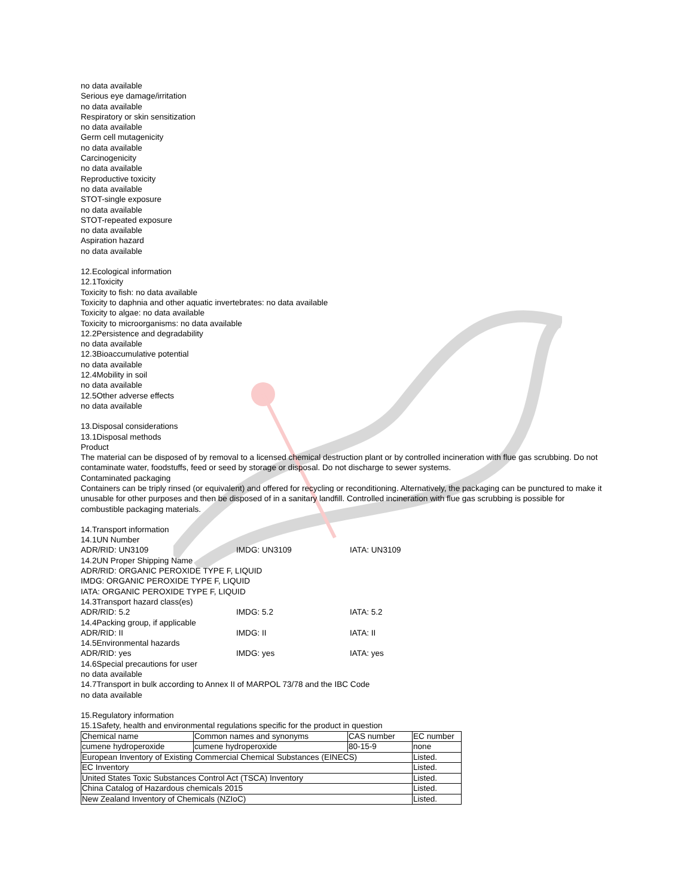no data available
Serious eye damage/irritation
no data available
Respiratory or skin sensitization
no data available
Germ cell mutagenicity
no data available
Carcinogenicity
no data available
Reproductive toxicity
no data available
STOT-single exposure
no data available
STOT-repeated exposure
no data available
Aspiration hazard
no data available
12.Ecological information
12.1Toxicity
Toxicity to fish: no data available
Toxicity to daphnia and other aquatic invertebrates: no data available
Toxicity to algae: no data available
Toxicity to microorganisms: no data available
12.2Persistence and degradability
no data available
12.3Bioaccumulative potential
no data available
12.4Mobility in soil
no data available
12.5Other adverse effects
no data available
13.Disposal considerations
13.1Disposal methods
Product
The material can be disposed of by removal to a licensed chemical destruction plant or by controlled incineration with flue gas scrubbing. Do not contaminate water, foodstuffs, feed or seed by storage or disposal. Do not discharge to sewer systems.
Contaminated packaging
Containers can be triply rinsed (or equivalent) and offered for recycling or reconditioning. Alternatively, the packaging can be punctured to make it unusable for other purposes and then be disposed of in a sanitary landfill. Controlled incineration with flue gas scrubbing is possible for combustible packaging materials.
14.Transport information
14.1UN Number
ADR/RID: UN3109 IMDG: UN3109 IATA: UN3109
14.2UN Proper Shipping Name
ADR/RID: ORGANIC PEROXIDE TYPE F, LIQUID
IMDG: ORGANIC PEROXIDE TYPE F, LIQUID
IATA: ORGANIC PEROXIDE TYPE F, LIQUID
14.3Transport hazard class(es)
ADR/RID: 5.2 IMDG: 5.2 IATA: 5.2
14.4Packing group, if applicable
ADR/RID: II IMDG: II IATA: II
14.5Environmental hazards
ADR/RID: yes IMDG: yes IATA: yes
14.6Special precautions for user
no data available
14.7Transport in bulk according to Annex II of MARPOL 73/78 and the IBC Code
no data available
15.Regulatory information
15.1Safety, health and environmental regulations specific for the product in question
| Chemical name | Common names and synonyms | CAS number | EC number |
| cumene hydroperoxide | cumene hydroperoxide | 80-15-9 | none |
| European Inventory of Existing Commercial Chemical Substances (EINECS) | | | Listed. |
| EC Inventory | | | Listed. |
| United States Toxic Substances Control Act (TSCA) Inventory | | | Listed. |
| China Catalog of Hazardous chemicals 2015 | | | Listed. |
| New Zealand Inventory of Chemicals (NZIoC) | | | Listed. |